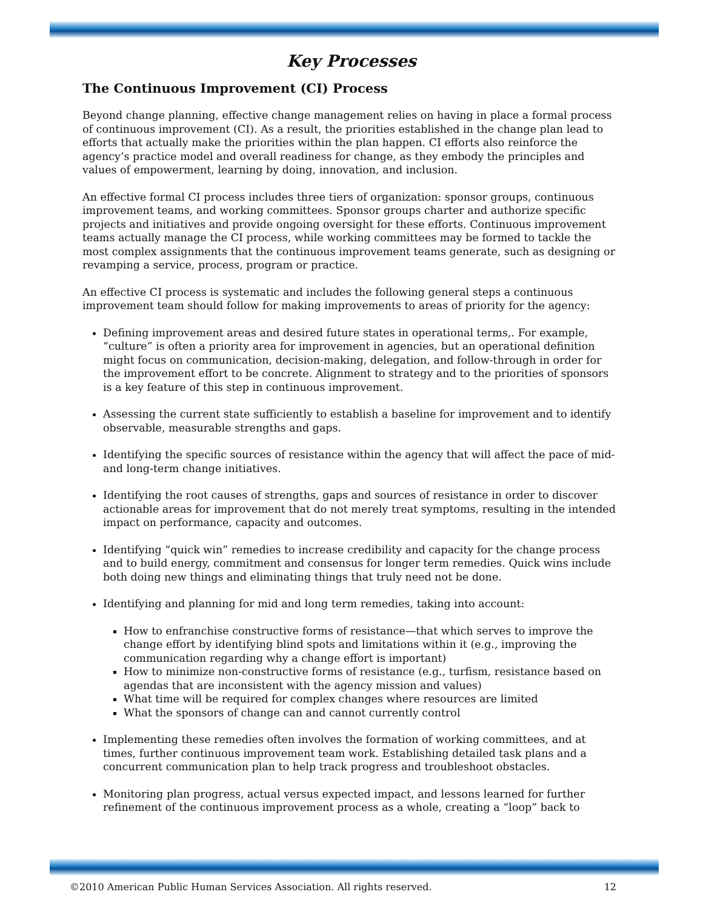Key Processes
The Continuous Improvement (CI) Process
Beyond change planning, effective change management relies on having in place a formal process of continuous improvement (CI). As a result, the priorities established in the change plan lead to efforts that actually make the priorities within the plan happen. CI efforts also reinforce the agency’s practice model and overall readiness for change, as they embody the principles and values of empowerment, learning by doing, innovation, and inclusion.
An effective formal CI process includes three tiers of organization: sponsor groups, continuous improvement teams, and working committees. Sponsor groups charter and authorize specific projects and initiatives and provide ongoing oversight for these efforts. Continuous improvement teams actually manage the CI process, while working committees may be formed to tackle the most complex assignments that the continuous improvement teams generate, such as designing or revamping a service, process, program or practice.
An effective CI process is systematic and includes the following general steps a continuous improvement team should follow for making improvements to areas of priority for the agency:
Defining improvement areas and desired future states in operational terms,. For example, “culture” is often a priority area for improvement in agencies, but an operational definition might focus on communication, decision-making, delegation, and follow-through in order for the improvement effort to be concrete. Alignment to strategy and to the priorities of sponsors is a key feature of this step in continuous improvement.
Assessing the current state sufficiently to establish a baseline for improvement and to identify observable, measurable strengths and gaps.
Identifying the specific sources of resistance within the agency that will affect the pace of mid- and long-term change initiatives.
Identifying the root causes of strengths, gaps and sources of resistance in order to discover actionable areas for improvement that do not merely treat symptoms, resulting in the intended impact on performance, capacity and outcomes.
Identifying “quick win” remedies to increase credibility and capacity for the change process and to build energy, commitment and consensus for longer term remedies. Quick wins include both doing new things and eliminating things that truly need not be done.
Identifying and planning for mid and long term remedies, taking into account:
How to enfranchise constructive forms of resistance—that which serves to improve the change effort by identifying blind spots and limitations within it (e.g., improving the communication regarding why a change effort is important)
How to minimize non-constructive forms of resistance (e.g., turfism, resistance based on agendas that are inconsistent with the agency mission and values)
What time will be required for complex changes where resources are limited
What the sponsors of change can and cannot currently control
Implementing these remedies often involves the formation of working committees, and at times, further continuous improvement team work. Establishing detailed task plans and a concurrent communication plan to help track progress and troubleshoot obstacles.
Monitoring plan progress, actual versus expected impact, and lessons learned for further refinement of the continuous improvement process as a whole, creating a “loop” back to
©2010 American Public Human Services Association. All rights reserved. 12